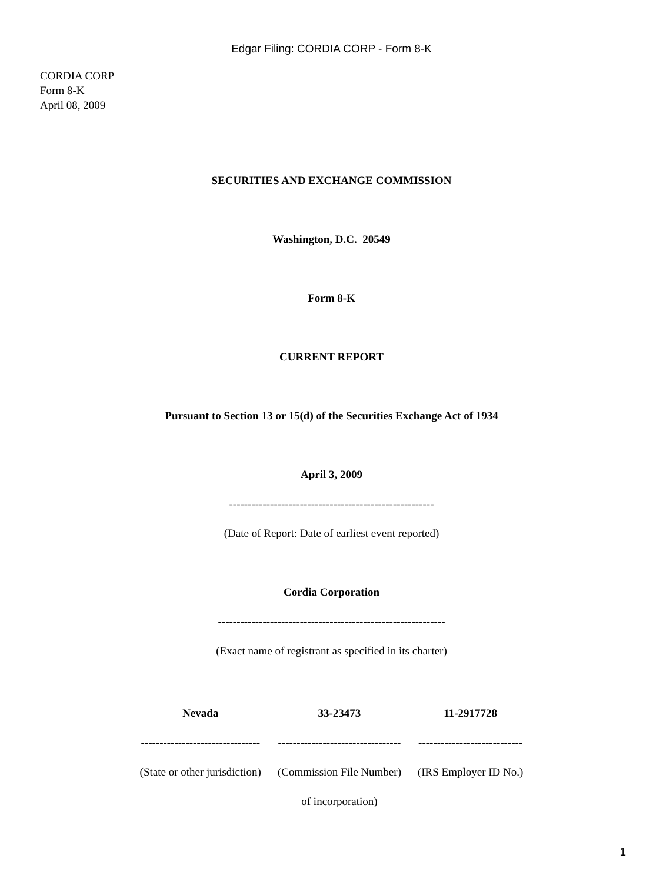Edgar Filing: CORDIA CORP - Form 8-K
CORDIA CORP
Form 8-K
April 08, 2009
SECURITIES AND EXCHANGE COMMISSION
Washington, D.C. 20549
Form 8-K
CURRENT REPORT
Pursuant to Section 13 or 15(d) of the Securities Exchange Act of 1934
April 3, 2009
-------------------------------------------------------
(Date of Report: Date of earliest event reported)
Cordia Corporation
-------------------------------------------------------------
(Exact name of registrant as specified in its charter)
| Nevada | 33-23473 | 11-2917728 |
| -------------------------------- | --------------------------------- | ---------------------------- |
| (State or other jurisdiction) | (Commission File Number) | (IRS Employer ID No.) |
| | of incorporation) | |
1